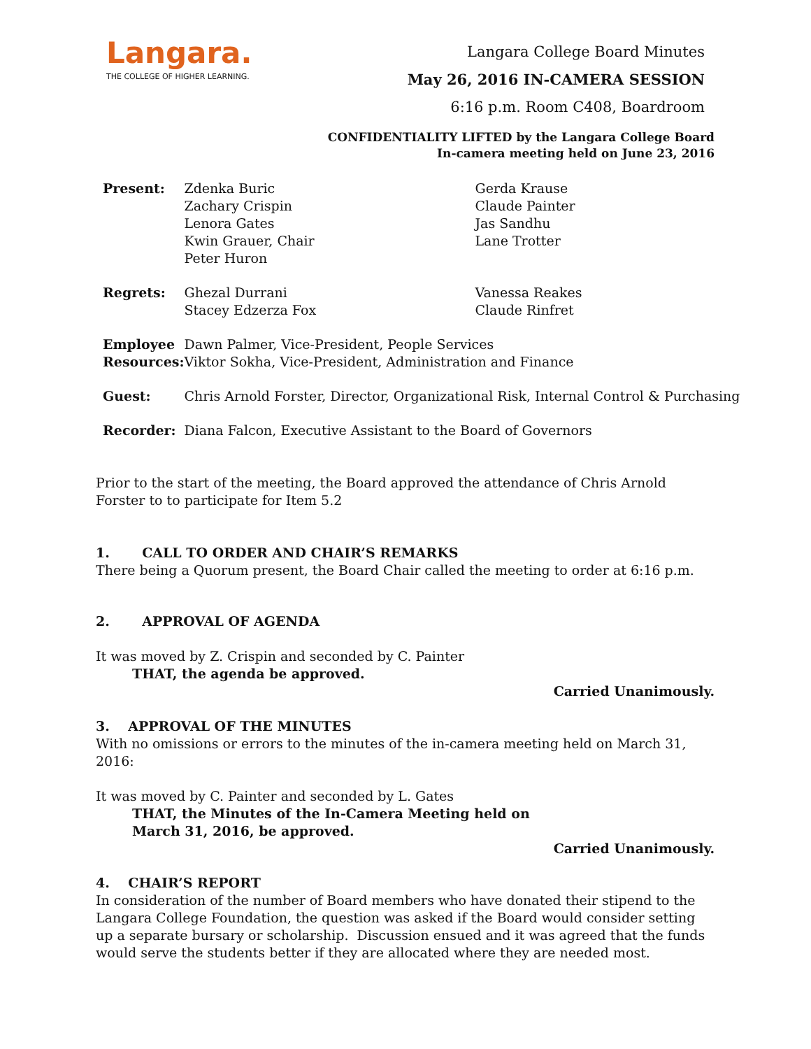Langara.
THE COLLEGE OF HIGHER LEARNING.
Langara College Board Minutes
May 26, 2016 IN-CAMERA SESSION
6:16 p.m. Room C408, Boardroom
CONFIDENTIALITY LIFTED by the Langara College Board
In-camera meeting held on June 23, 2016
| Present: | Zdenka Buric Zachary Crispin Lenora Gates Kwin Grauer, Chair Peter Huron | Gerda Krause Claude Painter Jas Sandhu Lane Trotter |
| Regrets: | Ghezal Durrani Stacey Edzerza Fox | Vanessa Reakes Claude Rinfret |
| Employee Resources: | Dawn Palmer, Vice-President, People Services Viktor Sokha, Vice-President, Administration and Finance | |
| Guest: | Chris Arnold Forster, Director, Organizational Risk, Internal Control & Purchasing | |
| Recorder: | Diana Falcon, Executive Assistant to the Board of Governors | |
Prior to the start of the meeting, the Board approved the attendance of Chris Arnold Forster to to participate for Item 5.2
1. CALL TO ORDER AND CHAIR’S REMARKS
There being a Quorum present, the Board Chair called the meeting to order at 6:16 p.m.
2. APPROVAL OF AGENDA
It was moved by Z. Crispin and seconded by C. Painter
THAT, the agenda be approved.
Carried Unanimously.
3. APPROVAL OF THE MINUTES
With no omissions or errors to the minutes of the in-camera meeting held on March 31, 2016:
It was moved by C. Painter and seconded by L. Gates
THAT, the Minutes of the In-Camera Meeting held on
March 31, 2016, be approved.
Carried Unanimously.
4. CHAIR’S REPORT
In consideration of the number of Board members who have donated their stipend to the Langara College Foundation, the question was asked if the Board would consider setting up a separate bursary or scholarship. Discussion ensued and it was agreed that the funds would serve the students better if they are allocated where they are needed most.